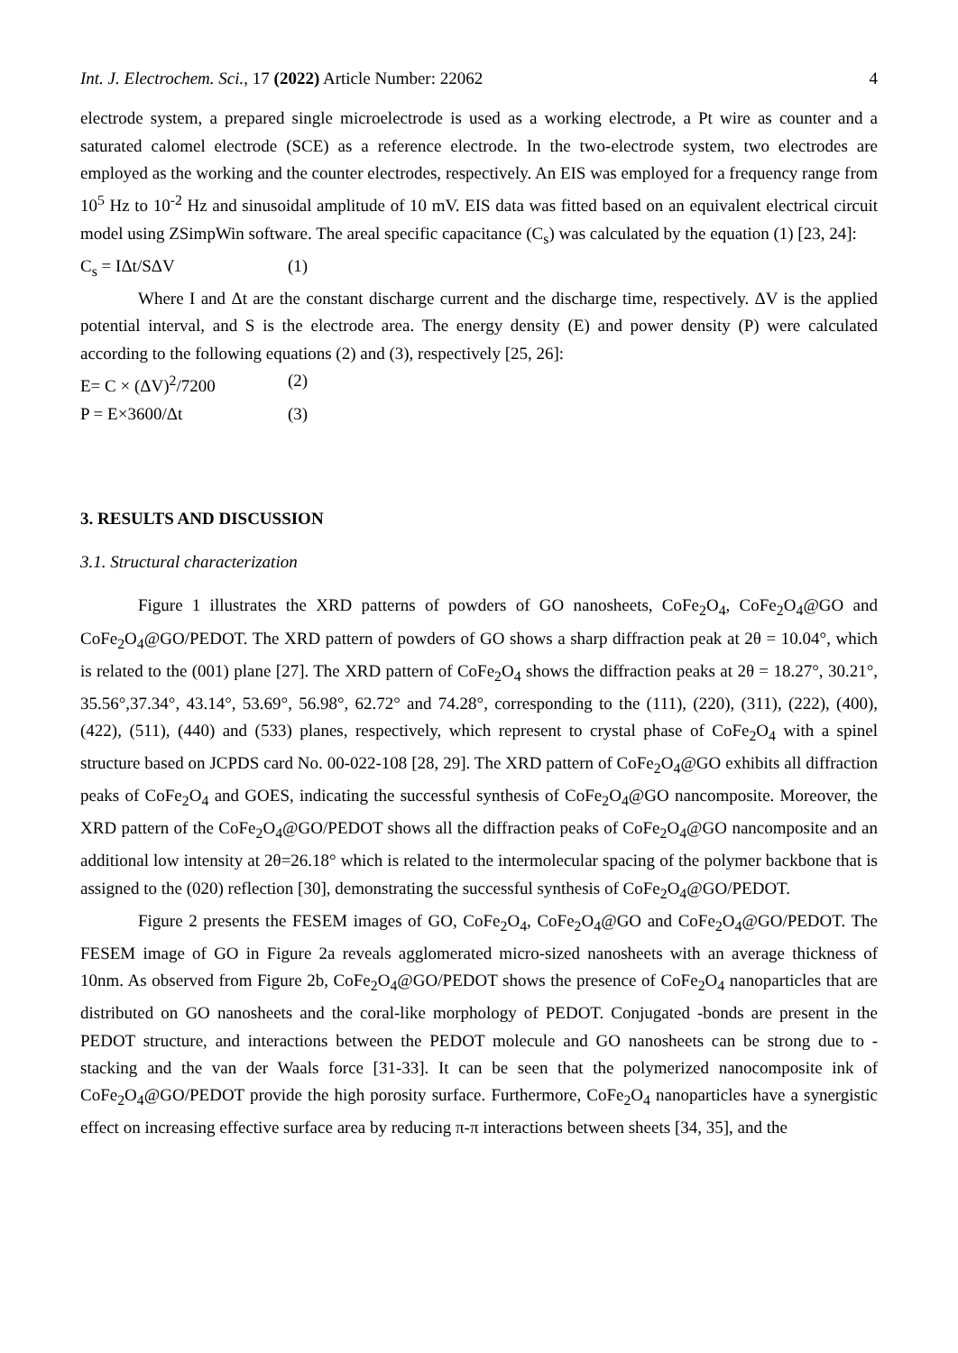Int. J. Electrochem. Sci., 17 (2022) Article Number: 22062 4
electrode system, a prepared single microelectrode is used as a working electrode, a Pt wire as counter and a saturated calomel electrode (SCE) as a reference electrode. In the two-electrode system, two electrodes are employed as the working and the counter electrodes, respectively. An EIS was employed for a frequency range from 10<sup>5</sup> Hz to 10<sup>-2</sup> Hz and sinusoidal amplitude of 10 mV. EIS data was fitted based on an equivalent electrical circuit model using ZSimpWin software. The areal specific capacitance (C<sub>s</sub>) was calculated by the equation (1) [23, 24]:
C<sub>s</sub> = IΔt/SΔV (1)
Where I and Δt are the constant discharge current and the discharge time, respectively. ΔV is the applied potential interval, and S is the electrode area. The energy density (E) and power density (P) were calculated according to the following equations (2) and (3), respectively [25, 26]:
E= C × (ΔV)<sup>2</sup>/7200 (2)
P = E×3600/Δt (3)
3. RESULTS AND DISCUSSION
3.1. Structural characterization
Figure 1 illustrates the XRD patterns of powders of GO nanosheets, CoFe<sub>2</sub>O<sub>4</sub>, CoFe<sub>2</sub>O<sub>4</sub>@GO and CoFe<sub>2</sub>O<sub>4</sub>@GO/PEDOT. The XRD pattern of powders of GO shows a sharp diffraction peak at 2θ = 10.04°, which is related to the (001) plane [27]. The XRD pattern of CoFe<sub>2</sub>O<sub>4</sub> shows the diffraction peaks at 2θ = 18.27°, 30.21°, 35.56°,37.34°, 43.14°, 53.69°, 56.98°, 62.72° and 74.28°, corresponding to the (111), (220), (311), (222), (400), (422), (511), (440) and (533) planes, respectively, which represent to crystal phase of CoFe<sub>2</sub>O<sub>4</sub> with a spinel structure based on JCPDS card No. 00-022-108 [28, 29]. The XRD pattern of CoFe<sub>2</sub>O<sub>4</sub>@GO exhibits all diffraction peaks of CoFe<sub>2</sub>O<sub>4</sub> and GOES, indicating the successful synthesis of CoFe<sub>2</sub>O<sub>4</sub>@GO nancomposite. Moreover, the XRD pattern of the CoFe<sub>2</sub>O<sub>4</sub>@GO/PEDOT shows all the diffraction peaks of CoFe<sub>2</sub>O<sub>4</sub>@GO nancomposite and an additional low intensity at 2θ=26.18° which is related to the intermolecular spacing of the polymer backbone that is assigned to the (020) reflection [30], demonstrating the successful synthesis of CoFe<sub>2</sub>O<sub>4</sub>@GO/PEDOT.
Figure 2 presents the FESEM images of GO, CoFe<sub>2</sub>O<sub>4</sub>, CoFe<sub>2</sub>O<sub>4</sub>@GO and CoFe<sub>2</sub>O<sub>4</sub>@GO/PEDOT. The FESEM image of GO in Figure 2a reveals agglomerated micro-sized nanosheets with an average thickness of 10nm. As observed from Figure 2b, CoFe<sub>2</sub>O<sub>4</sub>@GO/PEDOT shows the presence of CoFe<sub>2</sub>O<sub>4</sub> nanoparticles that are distributed on GO nanosheets and the coral-like morphology of PEDOT. Conjugated -bonds are present in the PEDOT structure, and interactions between the PEDOT molecule and GO nanosheets can be strong due to - stacking and the van der Waals force [31-33]. It can be seen that the polymerized nanocomposite ink of CoFe<sub>2</sub>O<sub>4</sub>@GO/PEDOT provide the high porosity surface. Furthermore, CoFe<sub>2</sub>O<sub>4</sub> nanoparticles have a synergistic effect on increasing effective surface area by reducing π-π interactions between sheets [34, 35], and the